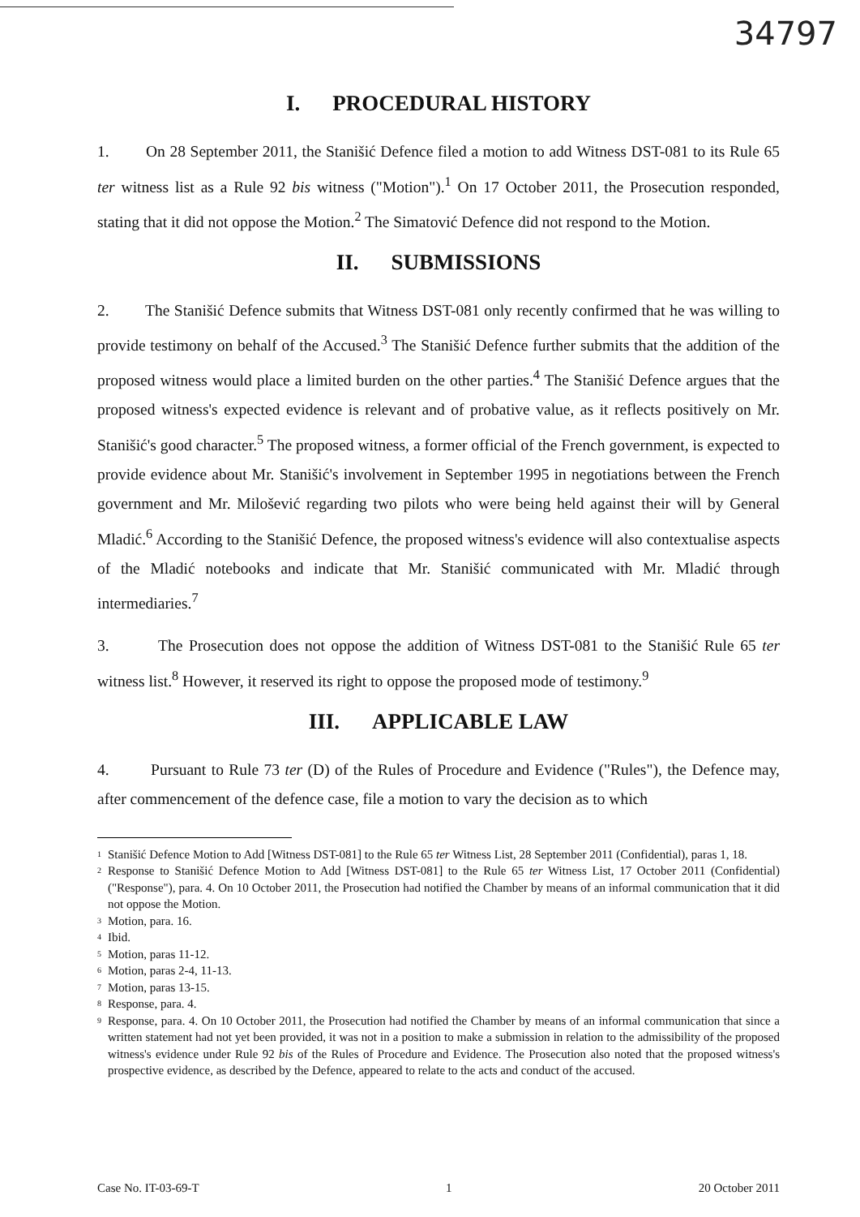34797
I. PROCEDURAL HISTORY
1. On 28 September 2011, the Stanišić Defence filed a motion to add Witness DST-081 to its Rule 65 ter witness list as a Rule 92 bis witness ("Motion").<sup>1</sup> On 17 October 2011, the Prosecution responded, stating that it did not oppose the Motion.<sup>2</sup> The Simatović Defence did not respond to the Motion.
II. SUBMISSIONS
2. The Stanišić Defence submits that Witness DST-081 only recently confirmed that he was willing to provide testimony on behalf of the Accused.<sup>3</sup> The Stanišić Defence further submits that the addition of the proposed witness would place a limited burden on the other parties.<sup>4</sup> The Stanišić Defence argues that the proposed witness's expected evidence is relevant and of probative value, as it reflects positively on Mr. Stanišić's good character.<sup>5</sup> The proposed witness, a former official of the French government, is expected to provide evidence about Mr. Stanišić's involvement in September 1995 in negotiations between the French government and Mr. Milošević regarding two pilots who were being held against their will by General Mladić.<sup>6</sup> According to the Stanišić Defence, the proposed witness's evidence will also contextualise aspects of the Mladić notebooks and indicate that Mr. Stanišić communicated with Mr. Mladić through intermediaries.<sup>7</sup>
3. The Prosecution does not oppose the addition of Witness DST-081 to the Stanišić Rule 65 ter witness list.<sup>8</sup> However, it reserved its right to oppose the proposed mode of testimony.<sup>9</sup>
III. APPLICABLE LAW
4. Pursuant to Rule 73 ter (D) of the Rules of Procedure and Evidence ("Rules"), the Defence may, after commencement of the defence case, file a motion to vary the decision as to which
<sup>1</sup>
Stanišić Defence Motion to Add [Witness DST-081] to the Rule 65 ter Witness List, 28 September 2011 (Confidential), paras 1, 18.
<sup>2</sup>
Response to Stanišić Defence Motion to Add [Witness DST-081] to the Rule 65 ter Witness List, 17 October 2011 (Confidential) ("Response"), para. 4. On 10 October 2011, the Prosecution had notified the Chamber by means of an informal communication that it did not oppose the Motion.
<sup>3</sup>
Motion, para. 16.
<sup>4</sup>
Ibid.
<sup>5</sup>
Motion, paras 11-12.
<sup>6</sup>
Motion, paras 2-4, 11-13.
<sup>7</sup>
Motion, paras 13-15.
<sup>8</sup>
Response, para. 4.
<sup>9</sup>
Response, para. 4. On 10 October 2011, the Prosecution had notified the Chamber by means of an informal communication that since a written statement had not yet been provided, it was not in a position to make a submission in relation to the admissibility of the proposed witness's evidence under Rule 92 bis of the Rules of Procedure and Evidence. The Prosecution also noted that the proposed witness's prospective evidence, as described by the Defence, appeared to relate to the acts and conduct of the accused.
Case No. IT-03-69-T 1 20 October 2011